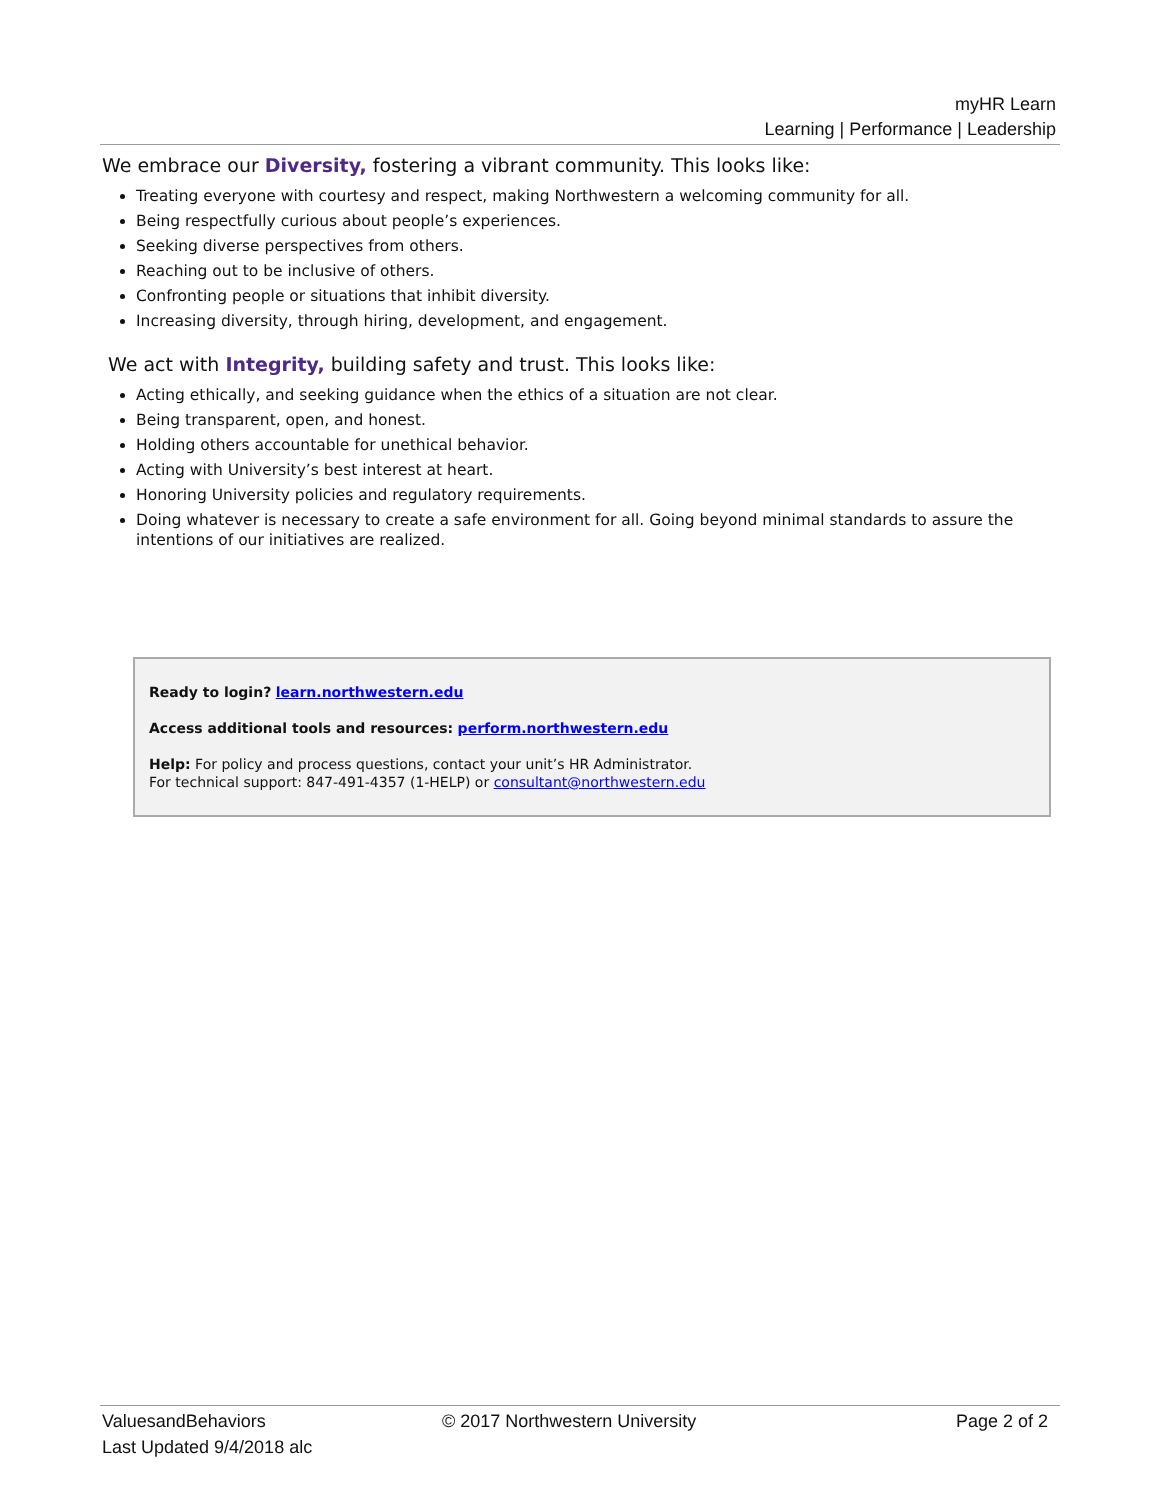myHR Learn
Learning | Performance | Leadership
We embrace our Diversity, fostering a vibrant community. This looks like:
Treating everyone with courtesy and respect, making Northwestern a welcoming community for all.
Being respectfully curious about people’s experiences.
Seeking diverse perspectives from others.
Reaching out to be inclusive of others.
Confronting people or situations that inhibit diversity.
Increasing diversity, through hiring, development, and engagement.
We act with Integrity, building safety and trust. This looks like:
Acting ethically, and seeking guidance when the ethics of a situation are not clear.
Being transparent, open, and honest.
Holding others accountable for unethical behavior.
Acting with University’s best interest at heart.
Honoring University policies and regulatory requirements.
Doing whatever is necessary to create a safe environment for all. Going beyond minimal standards to assure the intentions of our initiatives are realized.
Ready to login? learn.northwestern.edu
Access additional tools and resources: perform.northwestern.edu
Help: For policy and process questions, contact your unit’s HR Administrator.
For technical support: 847-491-4357 (1-HELP) or consultant@northwestern.edu
ValuesandBehaviors
Last Updated 9/4/2018 alc
© 2017 Northwestern University Page 2 of 2